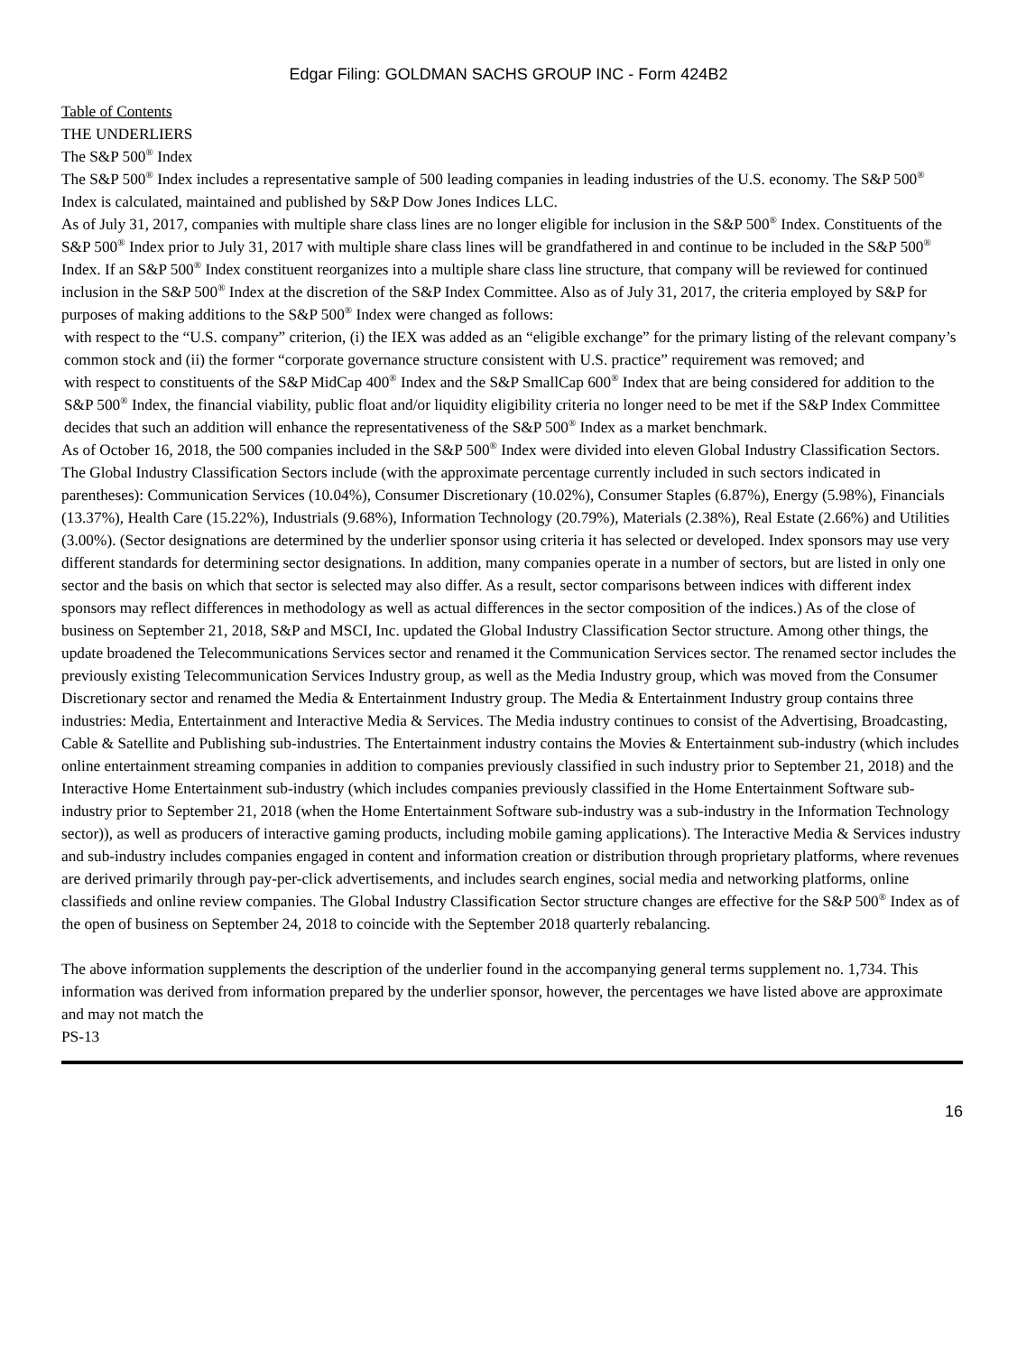Edgar Filing: GOLDMAN SACHS GROUP INC - Form 424B2
Table of Contents
THE UNDERLIERS
The S&P 500<sup>®</sup> Index
The S&P 500<sup>®</sup> Index includes a representative sample of 500 leading companies in leading industries of the U.S. economy. The S&P 500<sup>®</sup> Index is calculated, maintained and published by S&P Dow Jones Indices LLC.
As of July 31, 2017, companies with multiple share class lines are no longer eligible for inclusion in the S&P 500<sup>®</sup> Index. Constituents of the S&P 500<sup>®</sup> Index prior to July 31, 2017 with multiple share class lines will be grandfathered in and continue to be included in the S&P 500<sup>®</sup> Index. If an S&P 500<sup>®</sup> Index constituent reorganizes into a multiple share class line structure, that company will be reviewed for continued inclusion in the S&P 500<sup>®</sup> Index at the discretion of the S&P Index Committee. Also as of July 31, 2017, the criteria employed by S&P for purposes of making additions to the S&P 500<sup>®</sup> Index were changed as follows:
with respect to the “U.S. company” criterion, (i) the IEX was added as an “eligible exchange” for the primary listing of the relevant company’s common stock and (ii) the former “corporate governance structure consistent with U.S. practice” requirement was removed; and
with respect to constituents of the S&P MidCap 400<sup>®</sup> Index and the S&P SmallCap 600<sup>®</sup> Index that are being considered for addition to the S&P 500<sup>®</sup> Index, the financial viability, public float and/or liquidity eligibility criteria no longer need to be met if the S&P Index Committee decides that such an addition will enhance the representativeness of the S&P 500<sup>®</sup> Index as a market benchmark.
As of October 16, 2018, the 500 companies included in the S&P 500<sup>®</sup> Index were divided into eleven Global Industry Classification Sectors. The Global Industry Classification Sectors include (with the approximate percentage currently included in such sectors indicated in parentheses): Communication Services (10.04%), Consumer Discretionary (10.02%), Consumer Staples (6.87%), Energy (5.98%), Financials (13.37%), Health Care (15.22%), Industrials (9.68%), Information Technology (20.79%), Materials (2.38%), Real Estate (2.66%) and Utilities (3.00%). (Sector designations are determined by the underlier sponsor using criteria it has selected or developed. Index sponsors may use very different standards for determining sector designations. In addition, many companies operate in a number of sectors, but are listed in only one sector and the basis on which that sector is selected may also differ. As a result, sector comparisons between indices with different index sponsors may reflect differences in methodology as well as actual differences in the sector composition of the indices.) As of the close of business on September 21, 2018, S&P and MSCI, Inc. updated the Global Industry Classification Sector structure. Among other things, the update broadened the Telecommunications Services sector and renamed it the Communication Services sector. The renamed sector includes the previously existing Telecommunication Services Industry group, as well as the Media Industry group, which was moved from the Consumer Discretionary sector and renamed the Media & Entertainment Industry group. The Media & Entertainment Industry group contains three industries: Media, Entertainment and Interactive Media & Services. The Media industry continues to consist of the Advertising, Broadcasting, Cable & Satellite and Publishing sub-industries. The Entertainment industry contains the Movies & Entertainment sub-industry (which includes online entertainment streaming companies in addition to companies previously classified in such industry prior to September 21, 2018) and the Interactive Home Entertainment sub-industry (which includes companies previously classified in the Home Entertainment Software sub-industry prior to September 21, 2018 (when the Home Entertainment Software sub-industry was a sub-industry in the Information Technology sector)), as well as producers of interactive gaming products, including mobile gaming applications). The Interactive Media & Services industry and sub-industry includes companies engaged in content and information creation or distribution through proprietary platforms, where revenues are derived primarily through pay-per-click advertisements, and includes search engines, social media and networking platforms, online classifieds and online review companies. The Global Industry Classification Sector structure changes are effective for the S&P 500<sup>®</sup> Index as of the open of business on September 24, 2018 to coincide with the September 2018 quarterly rebalancing.
The above information supplements the description of the underlier found in the accompanying general terms supplement no. 1,734. This information was derived from information prepared by the underlier sponsor, however, the percentages we have listed above are approximate and may not match the
PS-13
16